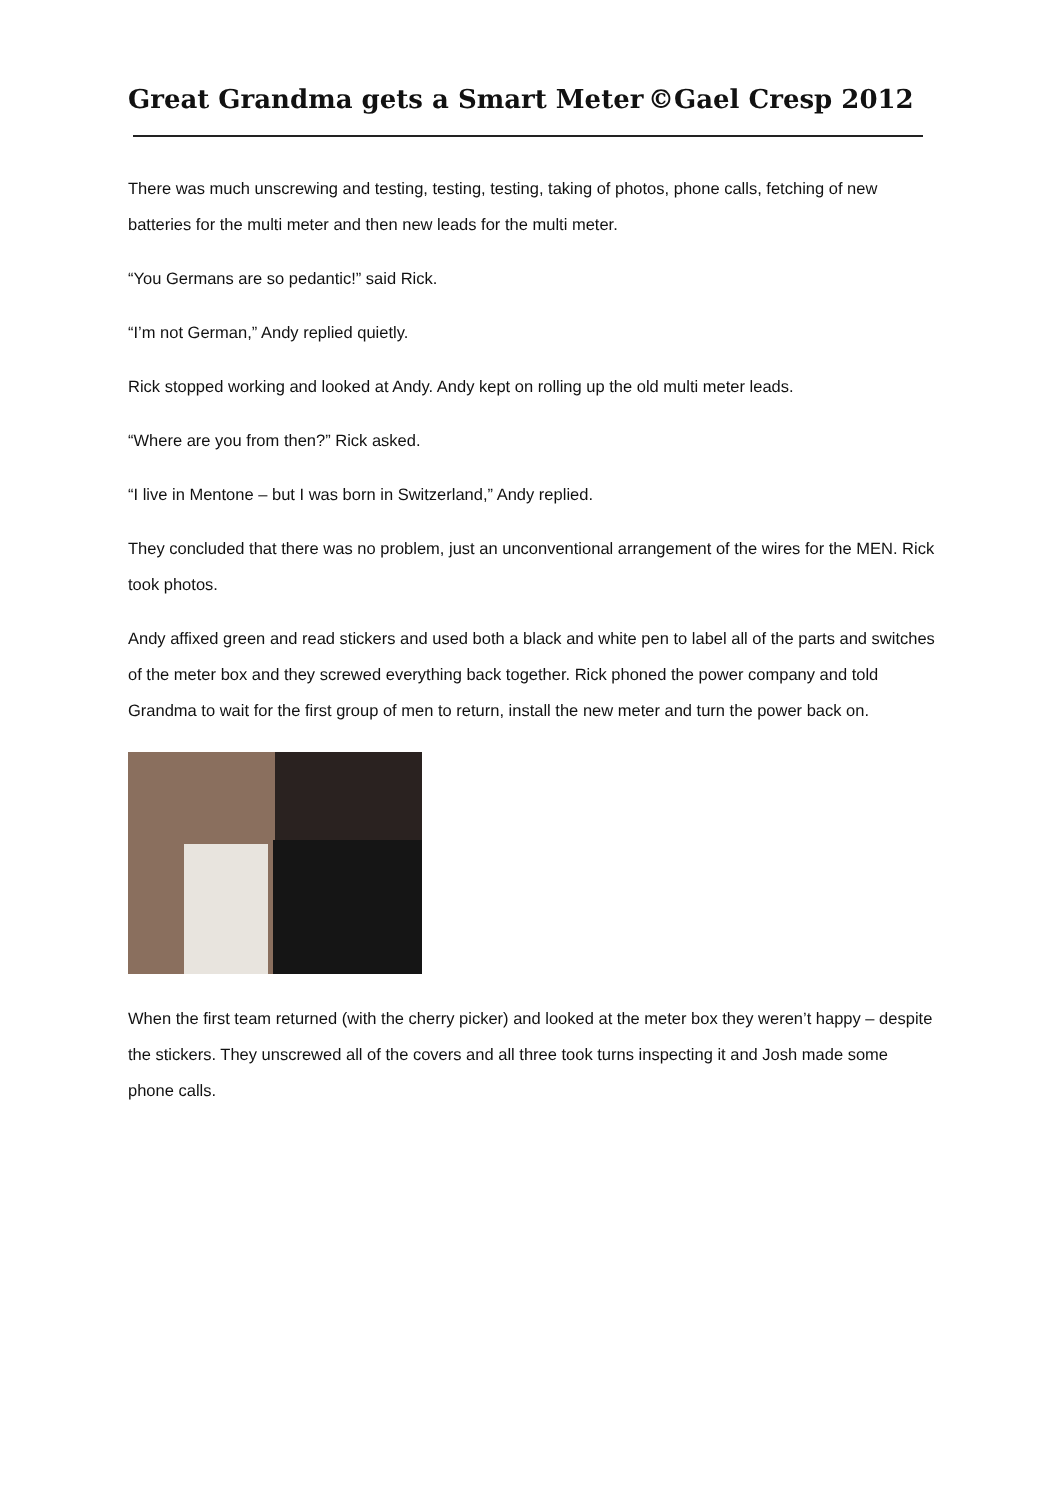Great Grandma gets a Smart Meter ©Gael Cresp 2012
There was much unscrewing and testing, testing, testing, taking of photos, phone calls, fetching of new batteries for the multi meter and then new leads for the multi meter.
“You Germans are so pedantic!” said Rick.
“I’m not German,” Andy replied quietly.
Rick stopped working and looked at Andy. Andy kept on rolling up the old multi meter leads.
“Where are you from then?” Rick asked.
“I live in Mentone – but I was born in Switzerland,” Andy replied.
They concluded that there was no problem, just an unconventional arrangement of the wires for the MEN. Rick took photos.
Andy affixed green and read stickers and used both a black and white pen to label all of the parts and switches of the meter box and they screwed everything back together. Rick phoned the power company and told Grandma to wait for the first group of men to return, install the new meter and turn the power back on.
When the first team returned (with the cherry picker) and looked at the meter box they weren’t happy – despite the stickers. They unscrewed all of the covers and all three took turns inspecting it and Josh made some phone calls.